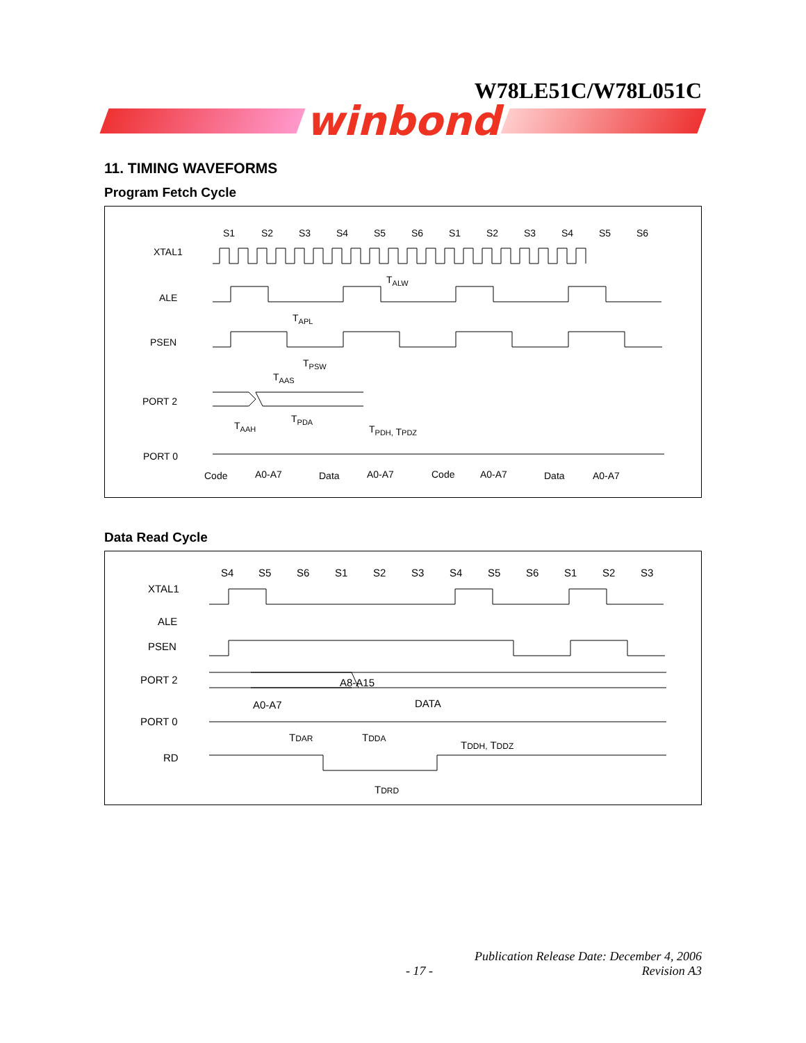W78LE51C/W78L051C
winbond
11. TIMING WAVEFORMS
Program Fetch Cycle
S1
S2
S3
S4
S5
S6
S1
S2
S3
S4
S5
S6
XTAL1
ALE
PSEN
PORT 2
PORT 0
TALW
TAPL
TPSW
TAAS
TAAH
TPDA
TPDH, TPDZ
Code
A0-A7
Data
A0-A7
Code
A0-A7
Data
A0-A7
Data Read Cycle
S4
S5
S6
S1
S2
S3
S4
S5
S6
S1
S2
S3
XTAL1
ALE
PSEN
PORT 2
PORT 0
RD
A8-A15
A0-A7
DATA
TDAR
TDDA
TDDH, TDDZ
TDRD
Publication Release Date: December 4, 2006
- 17 - Revision A3